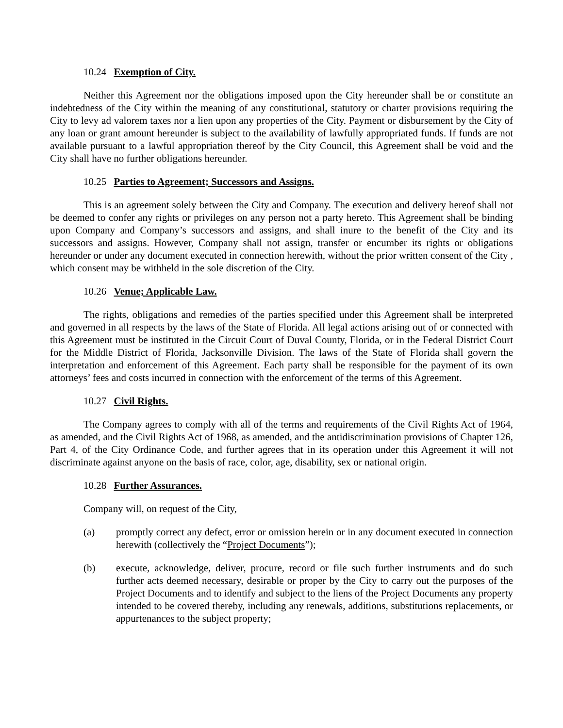10.24 Exemption of City.
Neither this Agreement nor the obligations imposed upon the City hereunder shall be or constitute an indebtedness of the City within the meaning of any constitutional, statutory or charter provisions requiring the City to levy ad valorem taxes nor a lien upon any properties of the City. Payment or disbursement by the City of any loan or grant amount hereunder is subject to the availability of lawfully appropriated funds. If funds are not available pursuant to a lawful appropriation thereof by the City Council, this Agreement shall be void and the City shall have no further obligations hereunder.
10.25 Parties to Agreement; Successors and Assigns.
This is an agreement solely between the City and Company. The execution and delivery hereof shall not be deemed to confer any rights or privileges on any person not a party hereto. This Agreement shall be binding upon Company and Company’s successors and assigns, and shall inure to the benefit of the City and its successors and assigns. However, Company shall not assign, transfer or encumber its rights or obligations hereunder or under any document executed in connection herewith, without the prior written consent of the City , which consent may be withheld in the sole discretion of the City.
10.26 Venue; Applicable Law.
The rights, obligations and remedies of the parties specified under this Agreement shall be interpreted and governed in all respects by the laws of the State of Florida. All legal actions arising out of or connected with this Agreement must be instituted in the Circuit Court of Duval County, Florida, or in the Federal District Court for the Middle District of Florida, Jacksonville Division. The laws of the State of Florida shall govern the interpretation and enforcement of this Agreement. Each party shall be responsible for the payment of its own attorneys’ fees and costs incurred in connection with the enforcement of the terms of this Agreement.
10.27 Civil Rights.
The Company agrees to comply with all of the terms and requirements of the Civil Rights Act of 1964, as amended, and the Civil Rights Act of 1968, as amended, and the antidiscrimination provisions of Chapter 126, Part 4, of the City Ordinance Code, and further agrees that in its operation under this Agreement it will not discriminate against anyone on the basis of race, color, age, disability, sex or national origin.
10.28 Further Assurances.
Company will, on request of the City,
(a) promptly correct any defect, error or omission herein or in any document executed in connection herewith (collectively the “Project Documents”);
(b) execute, acknowledge, deliver, procure, record or file such further instruments and do such further acts deemed necessary, desirable or proper by the City to carry out the purposes of the Project Documents and to identify and subject to the liens of the Project Documents any property intended to be covered thereby, including any renewals, additions, substitutions replacements, or appurtenances to the subject property;